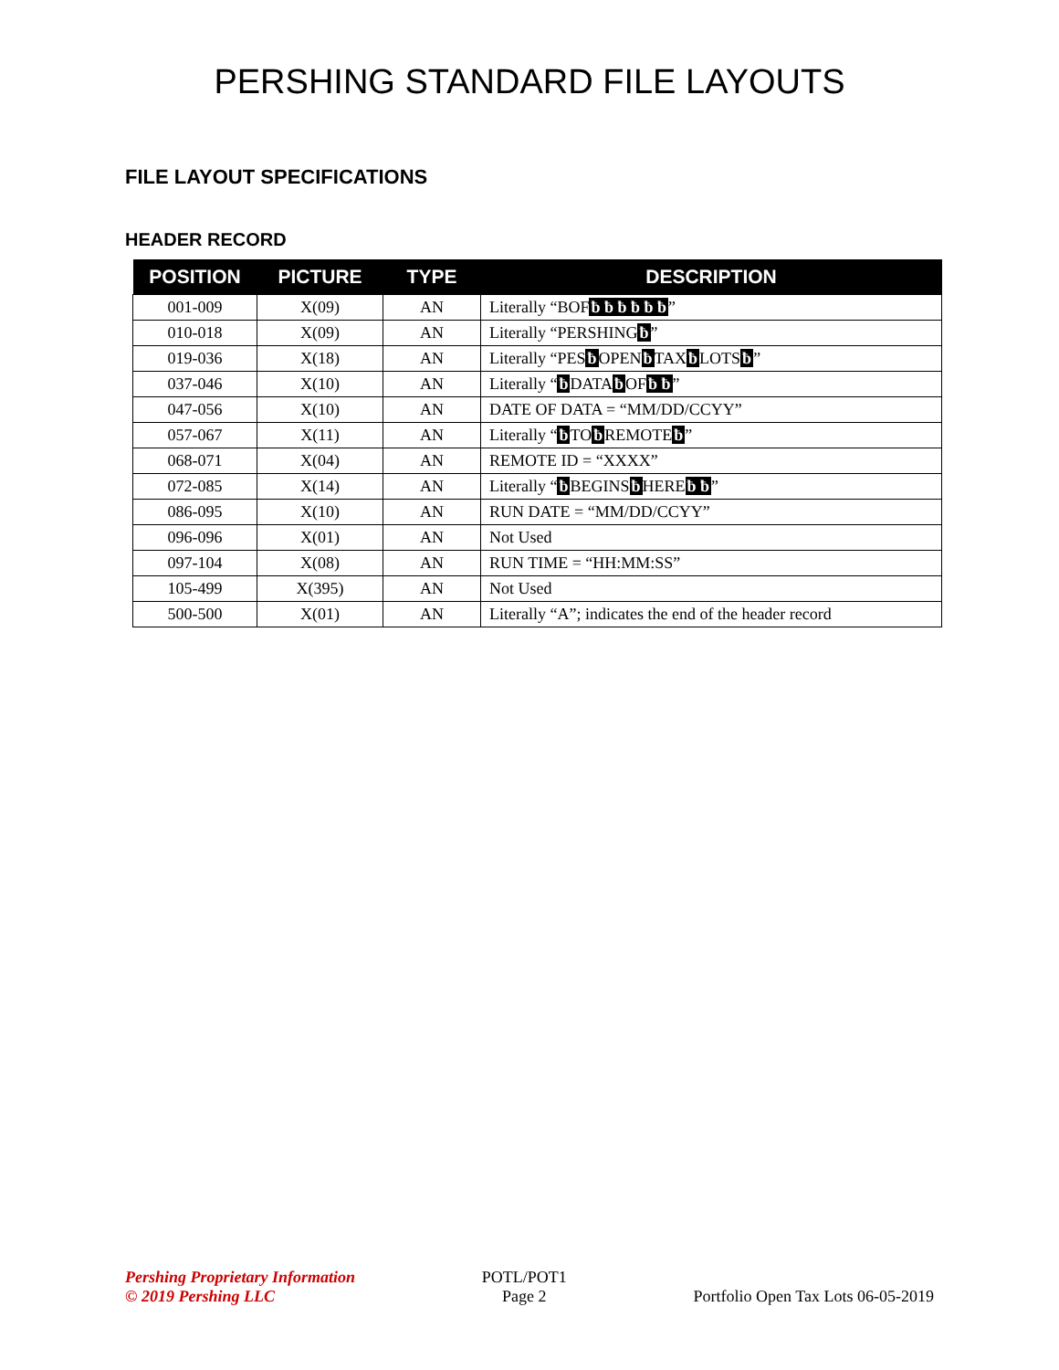PERSHING STANDARD FILE LAYOUTS
FILE LAYOUT SPECIFICATIONS
HEADER RECORD
| POSITION | PICTURE | TYPE | DESCRIPTION |
| --- | --- | --- | --- |
| 001-009 | X(09) | AN | Literally “BOF ƀ ƀ ƀ ƀ ƀ ƀ ” |
| 010-018 | X(09) | AN | Literally “PERSHING ƀ ” |
| 019-036 | X(18) | AN | Literally “PES ƀ OPEN ƀ TAX ƀ LOTS ƀ ” |
| 037-046 | X(10) | AN | Literally “ ƀ DATA ƀ OF ƀ ƀ ” |
| 047-056 | X(10) | AN | DATE OF DATA = “MM/DD/CCYY” |
| 057-067 | X(11) | AN | Literally “ ƀ TO ƀ REMOTE ƀ ” |
| 068-071 | X(04) | AN | REMOTE ID = “XXXX” |
| 072-085 | X(14) | AN | Literally “ ƀ BEGINS ƀ HERE ƀ ƀ ” |
| 086-095 | X(10) | AN | RUN DATE = “MM/DD/CCYY” |
| 096-096 | X(01) | AN | Not Used |
| 097-104 | X(08) | AN | RUN TIME = “HH:MM:SS” |
| 105-499 | X(395) | AN | Not Used |
| 500-500 | X(01) | AN | Literally “A”; indicates the end of the header record |
Pershing Proprietary Information
© 2019 Pershing LLC
POTL/POT1
Page 2
Portfolio Open Tax Lots 06-05-2019